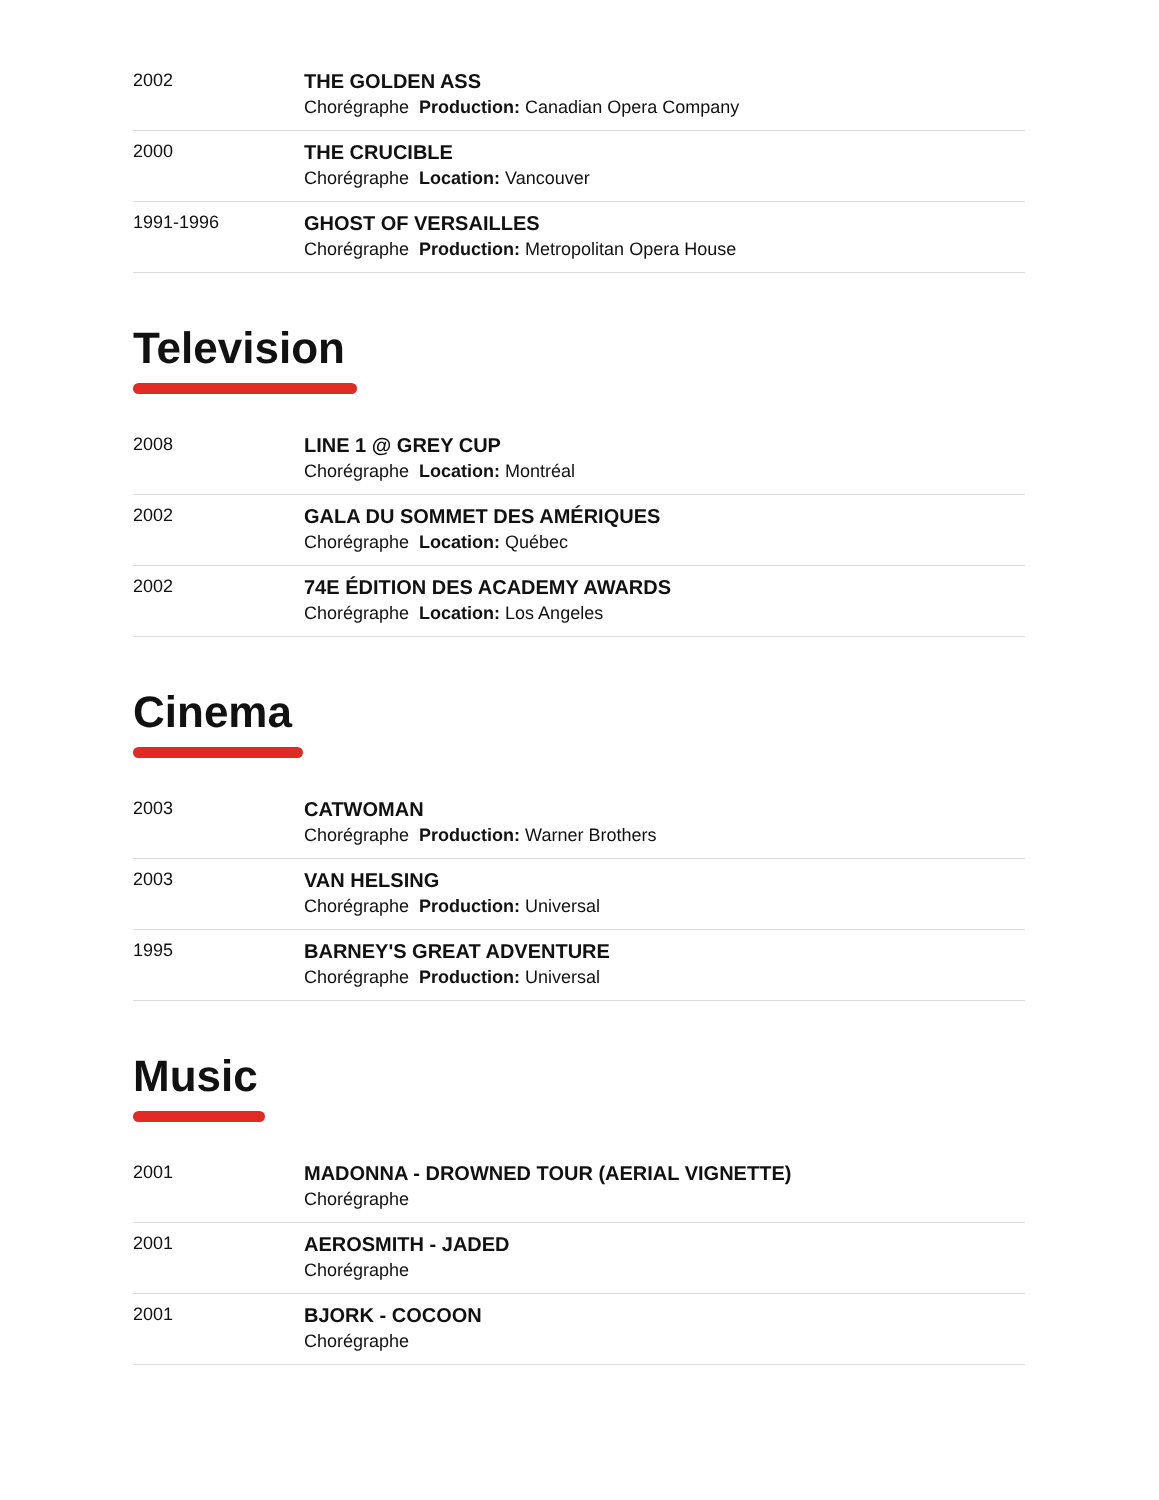| 2002 | THE GOLDEN ASS Chorégraphe Production: Canadian Opera Company |
| 2000 | THE CRUCIBLE Chorégraphe Location: Vancouver |
| 1991-1996 | GHOST OF VERSAILLES Chorégraphe Production: Metropolitan Opera House |
Television
| 2008 | LINE 1 @ GREY CUP Chorégraphe Location: Montréal |
| 2002 | GALA DU SOMMET DES AMÉRIQUES Chorégraphe Location: Québec |
| 2002 | 74E ÉDITION DES ACADEMY AWARDS Chorégraphe Location: Los Angeles |
Cinema
| 2003 | CATWOMAN Chorégraphe Production: Warner Brothers |
| 2003 | VAN HELSING Chorégraphe Production: Universal |
| 1995 | BARNEY'S GREAT ADVENTURE Chorégraphe Production: Universal |
Music
| 2001 | MADONNA - DROWNED TOUR (AERIAL VIGNETTE) Chorégraphe |
| 2001 | AEROSMITH - JADED Chorégraphe |
| 2001 | BJORK - COCOON Chorégraphe |